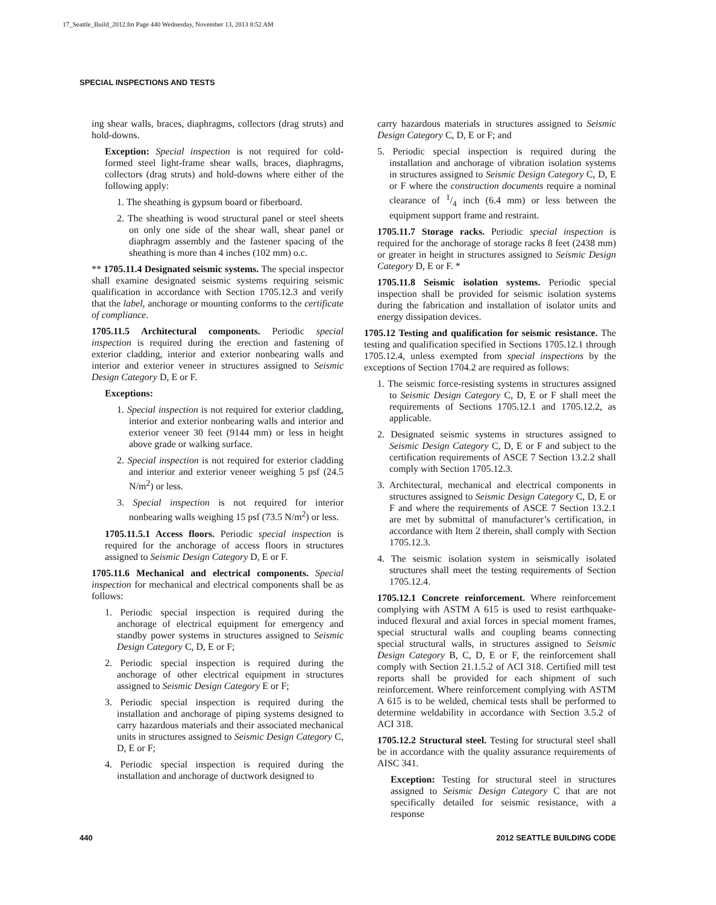17_Seattle_Build_2012.fm Page 440 Wednesday, November 13, 2013 8:52 AM
SPECIAL INSPECTIONS AND TESTS
ing shear walls, braces, diaphragms, collectors (drag struts) and hold-downs.
Exception: Special inspection is not required for cold-formed steel light-frame shear walls, braces, diaphragms, collectors (drag struts) and hold-downs where either of the following apply:
1. The sheathing is gypsum board or fiberboard.
2. The sheathing is wood structural panel or steel sheets on only one side of the shear wall, shear panel or diaphragm assembly and the fastener spacing of the sheathing is more than 4 inches (102 mm) o.c.
** 1705.11.4 Designated seismic systems. The special inspector shall examine designated seismic systems requiring seismic qualification in accordance with Section 1705.12.3 and verify that the label, anchorage or mounting conforms to the certificate of compliance.
1705.11.5 Architectural components. Periodic special inspection is required during the erection and fastening of exterior cladding, interior and exterior nonbearing walls and interior and exterior veneer in structures assigned to Seismic Design Category D, E or F.
Exceptions:
1. Special inspection is not required for exterior cladding, interior and exterior nonbearing walls and interior and exterior veneer 30 feet (9144 mm) or less in height above grade or walking surface.
2. Special inspection is not required for exterior cladding and interior and exterior veneer weighing 5 psf (24.5 N/m<sup>2</sup>) or less.
3. Special inspection is not required for interior nonbearing walls weighing 15 psf (73.5 N/m<sup>2</sup>) or less.
1705.11.5.1 Access floors. Periodic special inspection is required for the anchorage of access floors in structures assigned to Seismic Design Category D, E or F.
1705.11.6 Mechanical and electrical components. Special inspection for mechanical and electrical components shall be as follows:
1. Periodic special inspection is required during the anchorage of electrical equipment for emergency and standby power systems in structures assigned to Seismic Design Category C, D, E or F;
2. Periodic special inspection is required during the anchorage of other electrical equipment in structures assigned to Seismic Design Category E or F;
3. Periodic special inspection is required during the installation and anchorage of piping systems designed to carry hazardous materials and their associated mechanical units in structures assigned to Seismic Design Category C, D, E or F;
4. Periodic special inspection is required during the installation and anchorage of ductwork designed to
carry hazardous materials in structures assigned to Seismic Design Category C, D, E or F; and
5. Periodic special inspection is required during the installation and anchorage of vibration isolation systems in structures assigned to Seismic Design Category C, D, E or F where the construction documents require a nominal clearance of 1/4 inch (6.4 mm) or less between the equipment support frame and restraint.
1705.11.7 Storage racks. Periodic special inspection is required for the anchorage of storage racks 8 feet (2438 mm) or greater in height in structures assigned to Seismic Design Category D, E or F. *
1705.11.8 Seismic isolation systems. Periodic special inspection shall be provided for seismic isolation systems during the fabrication and installation of isolator units and energy dissipation devices.
1705.12 Testing and qualification for seismic resistance. The testing and qualification specified in Sections 1705.12.1 through 1705.12.4, unless exempted from special inspections by the exceptions of Section 1704.2 are required as follows:
1. The seismic force-resisting systems in structures assigned to Seismic Design Category C, D, E or F shall meet the requirements of Sections 1705.12.1 and 1705.12.2, as applicable.
2. Designated seismic systems in structures assigned to Seismic Design Category C, D, E or F and subject to the certification requirements of ASCE 7 Section 13.2.2 shall comply with Section 1705.12.3.
3. Architectural, mechanical and electrical components in structures assigned to Seismic Design Category C, D, E or F and where the requirements of ASCE 7 Section 13.2.1 are met by submittal of manufacturer’s certification, in accordance with Item 2 therein, shall comply with Section 1705.12.3.
4. The seismic isolation system in seismically isolated structures shall meet the testing requirements of Section 1705.12.4.
1705.12.1 Concrete reinforcement. Where reinforcement complying with ASTM A 615 is used to resist earthquake-induced flexural and axial forces in special moment frames, special structural walls and coupling beams connecting special structural walls, in structures assigned to Seismic Design Category B, C, D, E or F, the reinforcement shall comply with Section 21.1.5.2 of ACI 318. Certified mill test reports shall be provided for each shipment of such reinforcement. Where reinforcement complying with ASTM A 615 is to be welded, chemical tests shall be performed to determine weldability in accordance with Section 3.5.2 of ACI 318.
1705.12.2 Structural steel. Testing for structural steel shall be in accordance with the quality assurance requirements of AISC 341.
Exception: Testing for structural steel in structures assigned to Seismic Design Category C that are not specifically detailed for seismic resistance, with a response
440 2012 SEATTLE BUILDING CODE